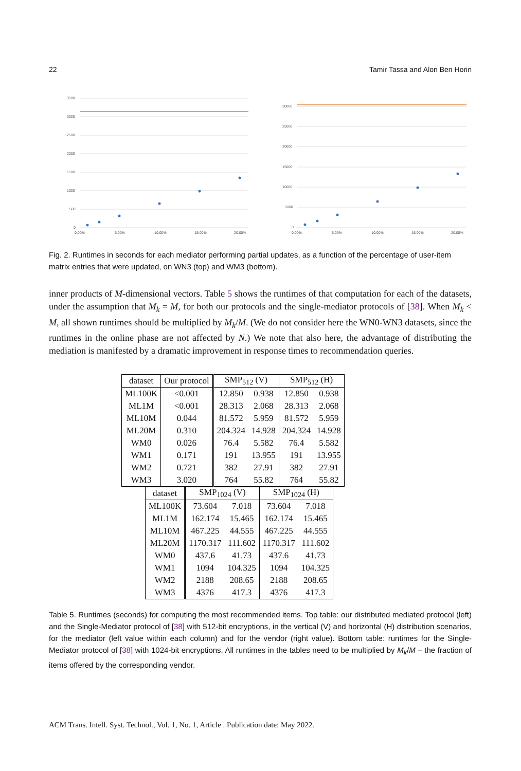22 Tamir Tassa and Alon Ben Horin
3500
3000
2500
2000
1500
1000
500
0
0.00%
5.00%
10.00%
15.00%
20.00%
30000
25000
20000
15000
10000
5000
0
0.00%
5.00%
10.00%
15.00%
20.00%
Fig. 2. Runtimes in seconds for each mediator performing partial updates, as a function of the percentage of user-item matrix entries that were updated, on WN3 (top) and WM3 (bottom).
inner products of M-dimensional vectors. Table 5 shows the runtimes of that computation for each of the datasets, under the assumption that M<sub>k</sub> = M, for both our protocols and the single-mediator protocols of [38]. When M<sub>k</sub> < M, all shown runtimes should be multiplied by M<sub>k</sub>/M. (We do not consider here the WN0-WN3 datasets, since the runtimes in the online phase are not affected by N.) We note that also here, the advantage of distributing the mediation is manifested by a dramatic improvement in response times to recommendation queries.
| dataset | Our protocol | SMP<sub>512</sub> (V) | | SMP<sub>512</sub> (H) | |
| --- | --- | --- | --- | --- | --- |
| ML100K | <0.001 | 12.850 | 0.938 | 12.850 | 0.938 |
| ML1M | <0.001 | 28.313 | 2.068 | 28.313 | 2.068 |
| ML10M | 0.044 | 81.572 | 5.959 | 81.572 | 5.959 |
| ML20M | 0.310 | 204.324 | 14.928 | 204.324 | 14.928 |
| WM0 | 0.026 | 76.4 | 5.582 | 76.4 | 5.582 |
| WM1 | 0.171 | 191 | 13.955 | 191 | 13.955 |
| WM2 | 0.721 | 382 | 27.91 | 382 | 27.91 |
| WM3 | 3.020 | 764 | 55.82 | 764 | 55.82 |
| dataset | SMP<sub>1024</sub> (V) | | SMP<sub>1024</sub> (H) | |
| --- | --- | --- | --- | --- |
| ML100K | 73.604 | 7.018 | 73.604 | 7.018 |
| ML1M | 162.174 | 15.465 | 162.174 | 15.465 |
| ML10M | 467.225 | 44.555 | 467.225 | 44.555 |
| ML20M | 1170.317 | 111.602 | 1170.317 | 111.602 |
| WM0 | 437.6 | 41.73 | 437.6 | 41.73 |
| WM1 | 1094 | 104.325 | 1094 | 104.325 |
| WM2 | 2188 | 208.65 | 2188 | 208.65 |
| WM3 | 4376 | 417.3 | 4376 | 417.3 |
Table 5. Runtimes (seconds) for computing the most recommended items. Top table: our distributed mediated protocol (left) and the Single-Mediator protocol of [38] with 512-bit encryptions, in the vertical (V) and horizontal (H) distribution scenarios, for the mediator (left value within each column) and for the vendor (right value). Bottom table: runtimes for the Single-Mediator protocol of [38] with 1024-bit encryptions. All runtimes in the tables need to be multiplied by M<sub>k</sub>/M – the fraction of items offered by the corresponding vendor.
ACM Trans. Intell. Syst. Technol., Vol. 1, No. 1, Article . Publication date: May 2022.